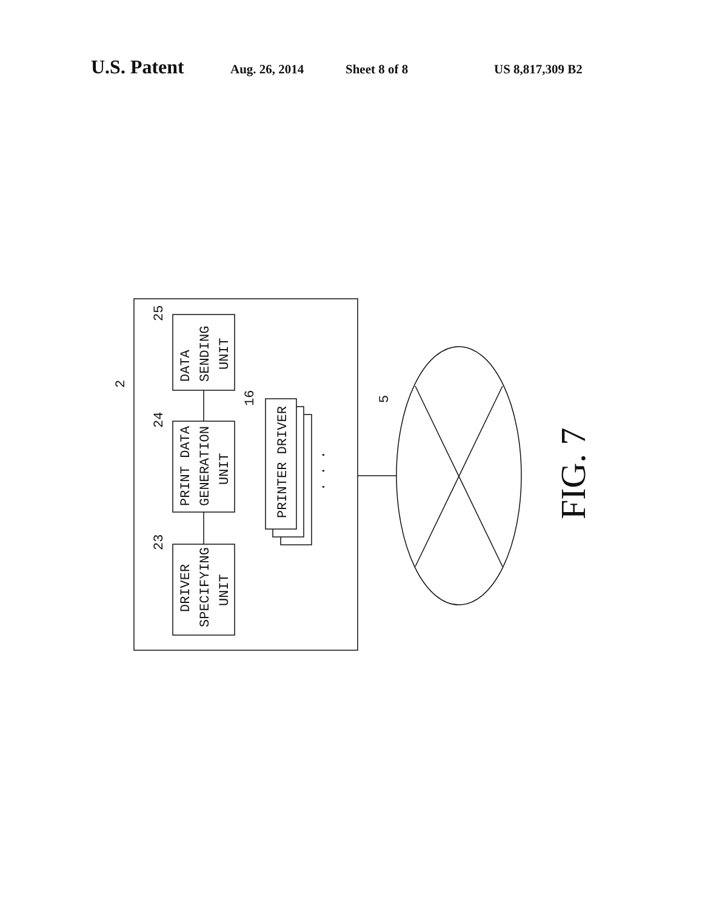U.S. Patent Aug. 26, 2014 Sheet 8 of 8 US 8,817,309 B2
DATA
SENDING
UNIT
PRINT DATA
GENERATION
UNIT
DRIVER
SPECIFYING
UNIT
PRINTER DRIVER
25
24
23
16
2
5
. . .
FIG. 7